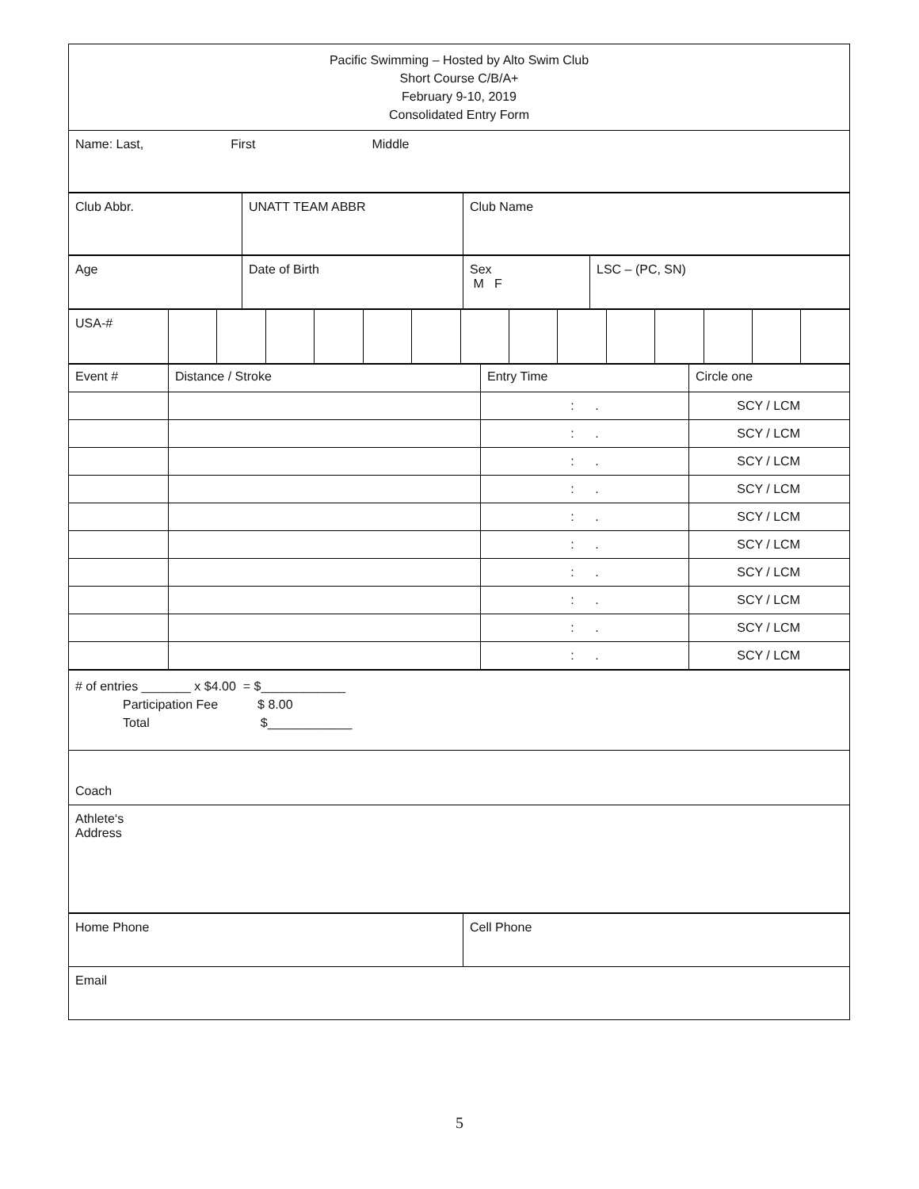| Pacific Swimming – Hosted by Alto Swim Club Short Course C/B/A+ February 9-10, 2019 Consolidated Entry Form |
| Name: Last, First Middle |
| Club Abbr. | UNATT TEAM ABBR | Club Name |
| Age | Date of Birth | Sex M F | LSC – (PC, SN) |
| USA-# | | | | | | | | | | | | | | |
| Event # | Distance / Stroke | Entry Time | Circle one |
| | | : . | SCY / LCM |
| | | : . | SCY / LCM |
| | | : . | SCY / LCM |
| | | : . | SCY / LCM |
| | | : . | SCY / LCM |
| | | : . | SCY / LCM |
| | | : . | SCY / LCM |
| | | : . | SCY / LCM |
| | | : . | SCY / LCM |
| | | : . | SCY / LCM |
| # of entries _______ x $4.00 = $____________ Participation Fee $ 8.00 Total $____________ |
| Coach |
| Athlete‘s Address |
| Home Phone | Cell Phone |
| Email | |
5